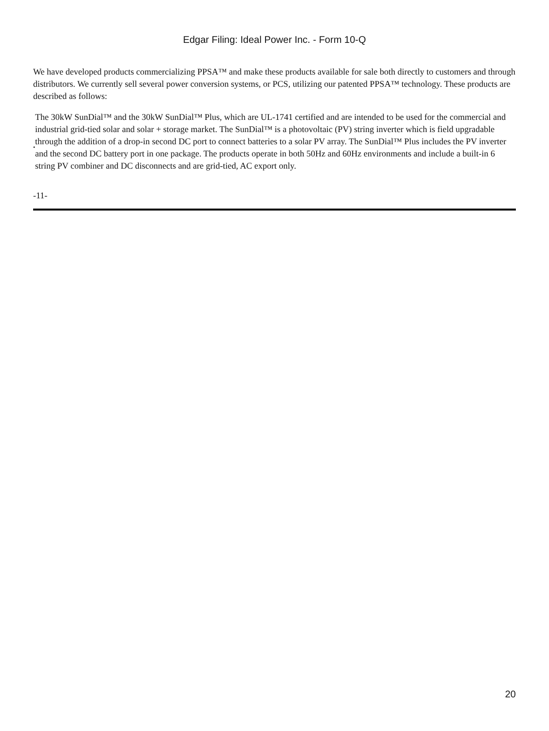Edgar Filing: Ideal Power Inc. - Form 10-Q
We have developed products commercializing PPSA™ and make these products available for sale both directly to customers and through distributors. We currently sell several power conversion systems, or PCS, utilizing our patented PPSA™ technology. These products are described as follows:
•
The 30kW SunDial™ and the 30kW SunDial™ Plus, which are UL-1741 certified and are intended to be used for the commercial and industrial grid-tied solar and solar + storage market. The SunDial™ is a photovoltaic (PV) string inverter which is field upgradable through the addition of a drop-in second DC port to connect batteries to a solar PV array. The SunDial™ Plus includes the PV inverter and the second DC battery port in one package. The products operate in both 50Hz and 60Hz environments and include a built-in 6 string PV combiner and DC disconnects and are grid-tied, AC export only.
-11-
20